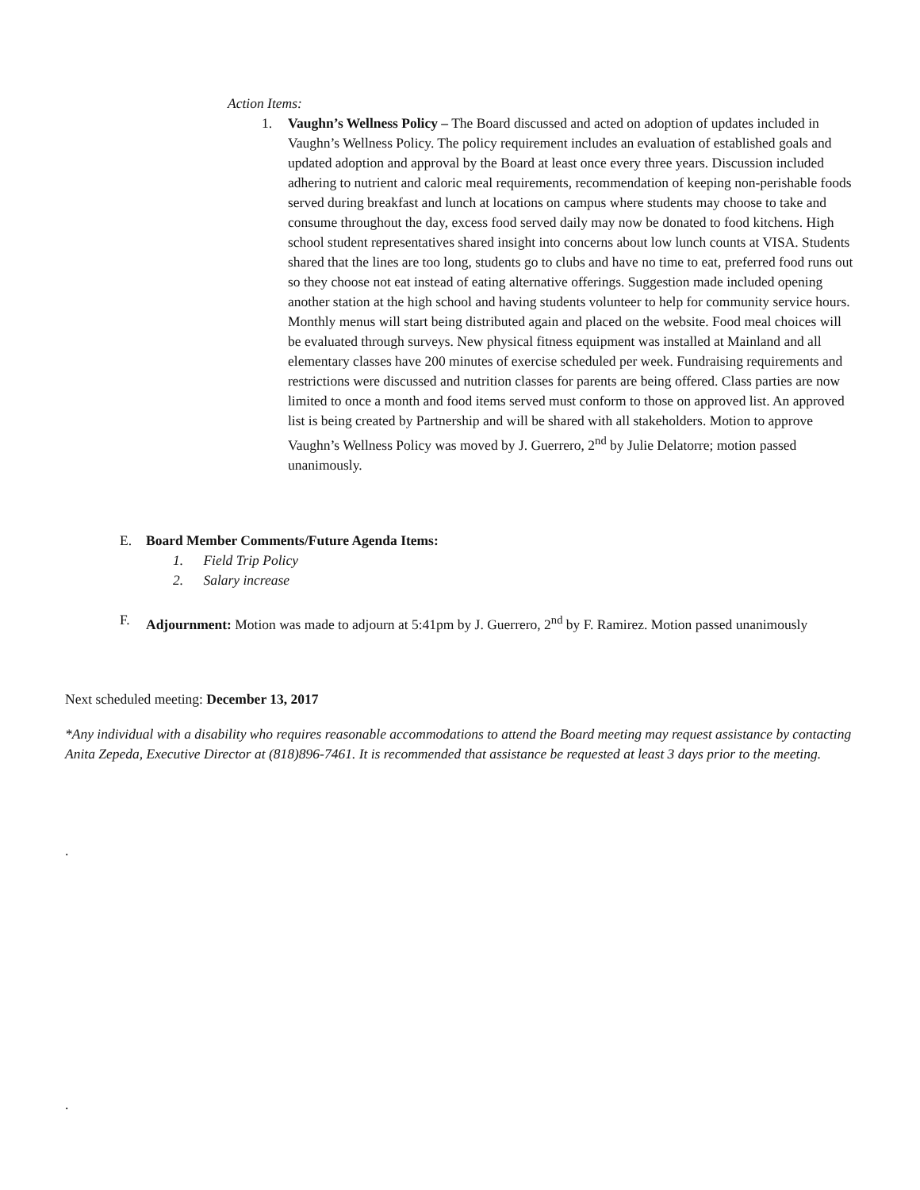Action Items:
1. Vaughn’s Wellness Policy – The Board discussed and acted on adoption of updates included in Vaughn’s Wellness Policy. The policy requirement includes an evaluation of established goals and updated adoption and approval by the Board at least once every three years. Discussion included adhering to nutrient and caloric meal requirements, recommendation of keeping non-perishable foods served during breakfast and lunch at locations on campus where students may choose to take and consume throughout the day, excess food served daily may now be donated to food kitchens. High school student representatives shared insight into concerns about low lunch counts at VISA. Students shared that the lines are too long, students go to clubs and have no time to eat, preferred food runs out so they choose not eat instead of eating alternative offerings. Suggestion made included opening another station at the high school and having students volunteer to help for community service hours. Monthly menus will start being distributed again and placed on the website. Food meal choices will be evaluated through surveys. New physical fitness equipment was installed at Mainland and all elementary classes have 200 minutes of exercise scheduled per week. Fundraising requirements and restrictions were discussed and nutrition classes for parents are being offered. Class parties are now limited to once a month and food items served must conform to those on approved list. An approved list is being created by Partnership and will be shared with all stakeholders. Motion to approve Vaughn’s Wellness Policy was moved by J. Guerrero, 2<sup>nd</sup> by Julie Delatorre; motion passed unanimously.
E. Board Member Comments/Future Agenda Items:
1. Field Trip Policy
2. Salary increase
F. Adjournment: Motion was made to adjourn at 5:41pm by J. Guerrero, 2<sup>nd</sup> by F. Ramirez. Motion passed unanimously
Next scheduled meeting: December 13, 2017
*Any individual with a disability who requires reasonable accommodations to attend the Board meeting may request assistance by contacting Anita Zepeda, Executive Director at (818)896-7461. It is recommended that assistance be requested at least 3 days prior to the meeting.
.
.